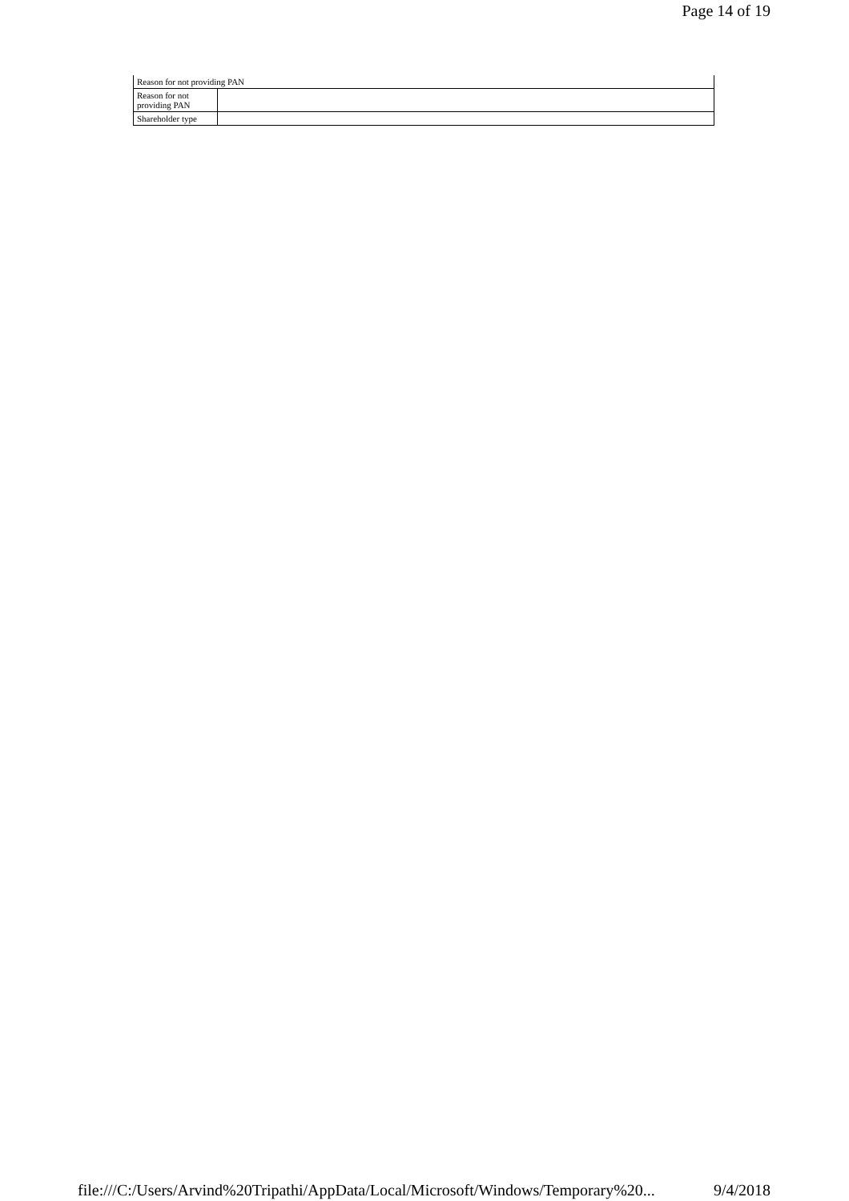Page 14 of 19
| Reason for not providing PAN | |
| --- | --- |
| Reason for not providing PAN | |
| Shareholder type | |
file:///C:/Users/Arvind%20Tripathi/AppData/Local/Microsoft/Windows/Temporary%20... 9/4/2018